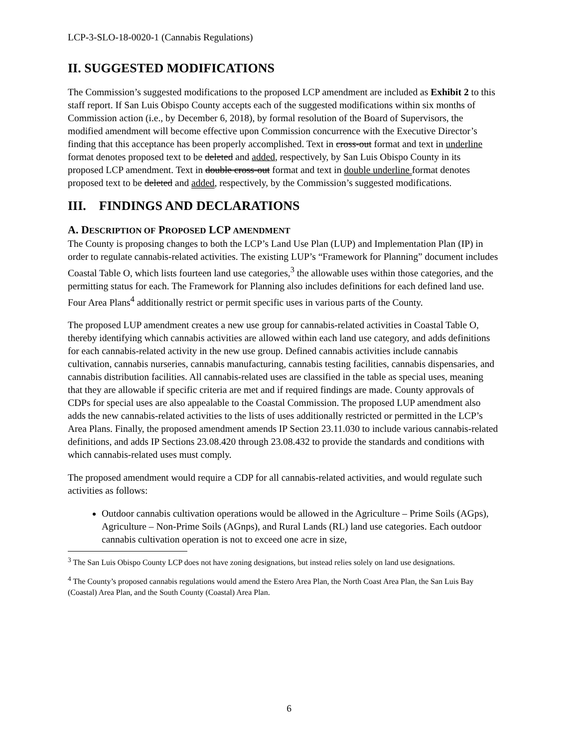LCP-3-SLO-18-0020-1 (Cannabis Regulations)
II. SUGGESTED MODIFICATIONS
The Commission’s suggested modifications to the proposed LCP amendment are included as Exhibit 2 to this staff report. If San Luis Obispo County accepts each of the suggested modifications within six months of Commission action (i.e., by December 6, 2018), by formal resolution of the Board of Supervisors, the modified amendment will become effective upon Commission concurrence with the Executive Director’s finding that this acceptance has been properly accomplished. Text in cross-out format and text in underline format denotes proposed text to be deleted and added, respectively, by San Luis Obispo County in its proposed LCP amendment. Text in double cross-out format and text in double underline format denotes proposed text to be deleted and added, respectively, by the Commission’s suggested modifications.
III. FINDINGS AND DECLARATIONS
A. DESCRIPTION OF PROPOSED LCP AMENDMENT
The County is proposing changes to both the LCP’s Land Use Plan (LUP) and Implementation Plan (IP) in order to regulate cannabis-related activities. The existing LUP’s “Framework for Planning” document includes Coastal Table O, which lists fourteen land use categories,<sup>3</sup> the allowable uses within those categories, and the permitting status for each. The Framework for Planning also includes definitions for each defined land use. Four Area Plans<sup>4</sup> additionally restrict or permit specific uses in various parts of the County.
The proposed LUP amendment creates a new use group for cannabis-related activities in Coastal Table O, thereby identifying which cannabis activities are allowed within each land use category, and adds definitions for each cannabis-related activity in the new use group. Defined cannabis activities include cannabis cultivation, cannabis nurseries, cannabis manufacturing, cannabis testing facilities, cannabis dispensaries, and cannabis distribution facilities. All cannabis-related uses are classified in the table as special uses, meaning that they are allowable if specific criteria are met and if required findings are made. County approvals of CDPs for special uses are also appealable to the Coastal Commission. The proposed LUP amendment also adds the new cannabis-related activities to the lists of uses additionally restricted or permitted in the LCP’s Area Plans. Finally, the proposed amendment amends IP Section 23.11.030 to include various cannabis-related definitions, and adds IP Sections 23.08.420 through 23.08.432 to provide the standards and conditions with which cannabis-related uses must comply.
The proposed amendment would require a CDP for all cannabis-related activities, and would regulate such activities as follows:
Outdoor cannabis cultivation operations would be allowed in the Agriculture – Prime Soils (AGps), Agriculture – Non-Prime Soils (AGnps), and Rural Lands (RL) land use categories. Each outdoor cannabis cultivation operation is not to exceed one acre in size,
<sup>3</sup> The San Luis Obispo County LCP does not have zoning designations, but instead relies solely on land use designations.
<sup>4</sup> The County’s proposed cannabis regulations would amend the Estero Area Plan, the North Coast Area Plan, the San Luis Bay (Coastal) Area Plan, and the South County (Coastal) Area Plan.
6